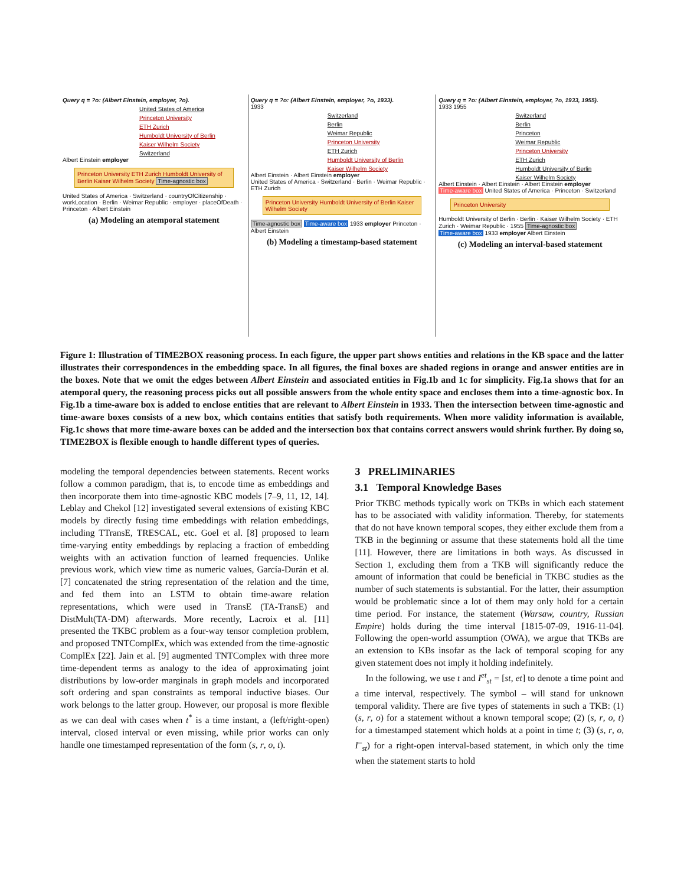Query q = ?o: (Albert Einstein, employer, ?o).
United States of America
Princeton University
ETH Zurich
Humboldt University of Berlin
Kaiser Wilhelm Society
Switzerland
Albert Einstein employer
Princeton University ETH Zurich Humboldt University of Berlin Kaiser Wilhelm Society Time-agnostic box
United States of America · Switzerland · countryOfCitizenship · workLocation · Berlin · Weimar Republic · employer · placeOfDeath · Princeton · Albert Einstein
(a) Modeling an atemporal statement
Query q = ?o: (Albert Einstein, employer, ?o, 1933).
1933
Switzerland
Berlin
Weimar Republic
Princeton University
ETH Zurich
Humboldt University of Berlin
Kaiser Wilhelm Society
Albert Einstein · Albert Einstein employer
United States of America · Switzerland · Berlin · Weimar Republic · ETH Zurich
Princeton University Humboldt University of Berlin Kaiser Wilhelm Society
Time-agnostic box Time-aware box 1933 employer Princeton · Albert Einstein
(b) Modeling a timestamp-based statement
Query q = ?o: (Albert Einstein, employer, ?o, 1933, 1955).
1933 1955
Switzerland
Berlin
Princeton
Weimar Republic
Princeton University
ETH Zurich
Humboldt University of Berlin
Kaiser Wilhelm Society
Albert Einstein · Albert Einstein · Albert Einstein employer
Time-aware box United States of America · Princeton · Switzerland
Princeton University
Humboldt University of Berlin · Berlin · Kaiser Wilhelm Society · ETH Zurich · Weimar Republic · 1955 Time-agnostic box Time-aware box 1933 employer Albert Einstein
(c) Modeling an interval-based statement
Figure 1: Illustration of TIME2BOX reasoning process. In each figure, the upper part shows entities and relations in the KB space and the latter illustrates their correspondences in the embedding space. In all figures, the final boxes are shaded regions in orange and answer entities are in the boxes. Note that we omit the edges between Albert Einstein and associated entities in Fig.1b and 1c for simplicity. Fig.1a shows that for an atemporal query, the reasoning process picks out all possible answers from the whole entity space and encloses them into a time-agnostic box. In Fig.1b a time-aware box is added to enclose entities that are relevant to Albert Einstein in 1933. Then the intersection between time-agnostic and time-aware boxes consists of a new box, which contains entities that satisfy both requirements. When more validity information is available, Fig.1c shows that more time-aware boxes can be added and the intersection box that contains correct answers would shrink further. By doing so, TIME2BOX is flexible enough to handle different types of queries.
modeling the temporal dependencies between statements. Recent works follow a common paradigm, that is, to encode time as embeddings and then incorporate them into time-agnostic KBC models [7–9, 11, 12, 14]. Leblay and Chekol [12] investigated several extensions of existing KBC models by directly fusing time embeddings with relation embeddings, including TTransE, TRESCAL, etc. Goel et al. [8] proposed to learn time-varying entity embeddings by replacing a fraction of embedding weights with an activation function of learned frequencies. Unlike previous work, which view time as numeric values, García-Durán et al. [7] concatenated the string representation of the relation and the time, and fed them into an LSTM to obtain time-aware relation representations, which were used in TransE (TA-TransE) and DistMult(TA-DM) afterwards. More recently, Lacroix et al. [11] presented the TKBC problem as a four-way tensor completion problem, and proposed TNTComplEx, which was extended from the time-agnostic ComplEx [22]. Jain et al. [9] augmented TNTComplex with three more time-dependent terms as analogy to the idea of approximating joint distributions by low-order marginals in graph models and incorporated soft ordering and span constraints as temporal inductive biases. Our work belongs to the latter group. However, our proposal is more flexible as we can deal with cases when t<sup>*</sup> is a time instant, a (left/right-open) interval, closed interval or even missing, while prior works can only handle one timestamped representation of the form (s, r, o, t).
3 PRELIMINARIES
3.1 Temporal Knowledge Bases
Prior TKBC methods typically work on TKBs in which each statement has to be associated with validity information. Thereby, for statements that do not have known temporal scopes, they either exclude them from a TKB in the beginning or assume that these statements hold all the time [11]. However, there are limitations in both ways. As discussed in Section 1, excluding them from a TKB will significantly reduce the amount of information that could be beneficial in TKBC studies as the number of such statements is substantial. For the latter, their assumption would be problematic since a lot of them may only hold for a certain time period. For instance, the statement (Warsaw, country, Russian Empire) holds during the time interval [1815-07-09, 1916-11-04]. Following the open-world assumption (OWA), we argue that TKBs are an extension to KBs insofar as the lack of temporal scoping for any given statement does not imply it holding indefinitely.
In the following, we use t and I<sup>et</sup><sub>st</sub> = [st, et] to denote a time point and a time interval, respectively. The symbol – will stand for unknown temporal validity. There are five types of statements in such a TKB: (1) (s, r, o) for a statement without a known temporal scope; (2) (s, r, o, t) for a timestamped statement which holds at a point in time t; (3) (s, r, o, I<sup>–</sup><sub>st</sub>) for a right-open interval-based statement, in which only the time when the statement starts to hold